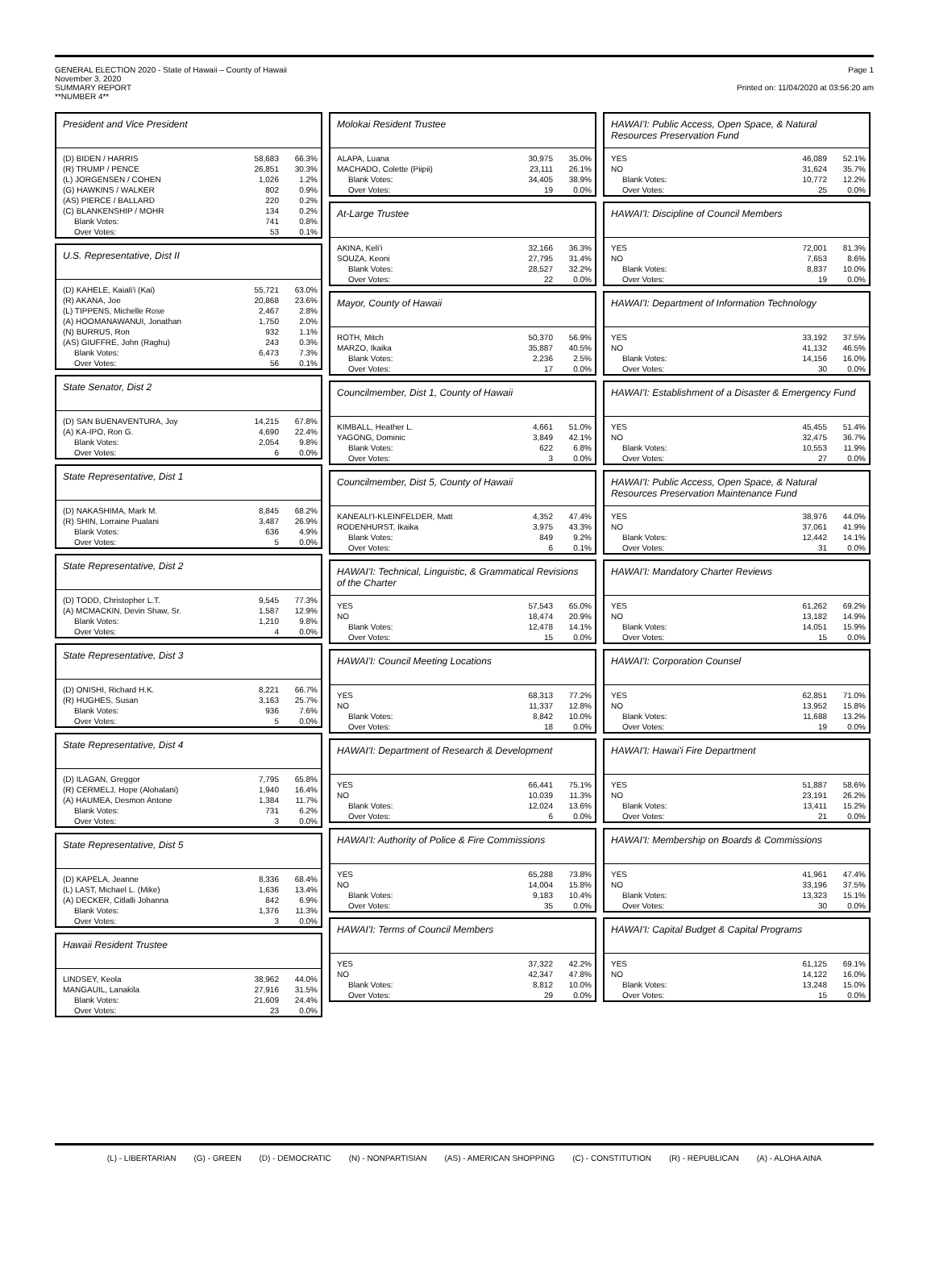GENERAL ELECTION 2020 - State of Hawaii – County of Hawaii
November 3, 2020
SUMMARY REPORT
**NUMBER 4**
Page 1
Printed on: 11/04/2020 at 03:56:20 am
President and Vice President
| (D) BIDEN / HARRIS | 58,683 | 66.3% |
| (R) TRUMP / PENCE | 26,851 | 30.3% |
| (L) JORGENSEN / COHEN | 1,026 | 1.2% |
| (G) HAWKINS / WALKER | 802 | 0.9% |
| (AS) PIERCE / BALLARD | 220 | 0.2% |
| (C) BLANKENSHIP / MOHR | 134 | 0.2% |
| Blank Votes: | 741 | 0.8% |
| Over Votes: | 53 | 0.1% |
U.S. Representative, Dist II
| (D) KAHELE, Kaiali'i (Kai) | 55,721 | 63.0% |
| (R) AKANA, Joe | 20,868 | 23.6% |
| (L) TIPPENS, Michelle Rose | 2,467 | 2.8% |
| (A) HOOMANAWANUI, Jonathan | 1,750 | 2.0% |
| (N) BURRUS, Ron | 932 | 1.1% |
| (AS) GIUFFRE, John (Raghu) | 243 | 0.3% |
| Blank Votes: | 6,473 | 7.3% |
| Over Votes: | 56 | 0.1% |
State Senator, Dist 2
| (D) SAN BUENAVENTURA, Joy | 14,215 | 67.8% |
| (A) KA-IPO, Ron G. | 4,690 | 22.4% |
| Blank Votes: | 2,054 | 9.8% |
| Over Votes: | 6 | 0.0% |
State Representative, Dist 1
| (D) NAKASHIMA, Mark M. | 8,845 | 68.2% |
| (R) SHIN, Lorraine Pualani | 3,487 | 26.9% |
| Blank Votes: | 636 | 4.9% |
| Over Votes: | 5 | 0.0% |
State Representative, Dist 2
| (D) TODD, Christopher L.T. | 9,545 | 77.3% |
| (A) MCMACKIN, Devin Shaw, Sr. | 1,587 | 12.9% |
| Blank Votes: | 1,210 | 9.8% |
| Over Votes: | 4 | 0.0% |
State Representative, Dist 3
| (D) ONISHI, Richard H.K. | 8,221 | 66.7% |
| (R) HUGHES, Susan | 3,163 | 25.7% |
| Blank Votes: | 936 | 7.6% |
| Over Votes: | 5 | 0.0% |
State Representative, Dist 4
| (D) ILAGAN, Greggor | 7,795 | 65.8% |
| (R) CERMELJ, Hope (Alohalani) | 1,940 | 16.4% |
| (A) HAUMEA, Desmon Antone | 1,384 | 11.7% |
| Blank Votes: | 731 | 6.2% |
| Over Votes: | 3 | 0.0% |
State Representative, Dist 5
| (D) KAPELA, Jeanne | 8,336 | 68.4% |
| (L) LAST, Michael L. (Mike) | 1,636 | 13.4% |
| (A) DECKER, Citlalli Johanna | 842 | 6.9% |
| Blank Votes: | 1,376 | 11.3% |
| Over Votes: | 3 | 0.0% |
Hawaii Resident Trustee
| LINDSEY, Keola | 38,962 | 44.0% |
| MANGAUIL, Lanakila | 27,916 | 31.5% |
| Blank Votes: | 21,609 | 24.4% |
| Over Votes: | 23 | 0.0% |
Molokai Resident Trustee
| ALAPA, Luana | 30,975 | 35.0% |
| MACHADO, Colette (Piipii) | 23,111 | 26.1% |
| Blank Votes: | 34,405 | 38.9% |
| Over Votes: | 19 | 0.0% |
At-Large Trustee
| AKINA, Keli'i | 32,166 | 36.3% |
| SOUZA, Keoni | 27,795 | 31.4% |
| Blank Votes: | 28,527 | 32.2% |
| Over Votes: | 22 | 0.0% |
Mayor, County of Hawaii
| ROTH, Mitch | 50,370 | 56.9% |
| MARZO, Ikaika | 35,887 | 40.5% |
| Blank Votes: | 2,236 | 2.5% |
| Over Votes: | 17 | 0.0% |
Councilmember, Dist 1, County of Hawaii
| KIMBALL, Heather L. | 4,661 | 51.0% |
| YAGONG, Dominic | 3,849 | 42.1% |
| Blank Votes: | 622 | 6.8% |
| Over Votes: | 3 | 0.0% |
Councilmember, Dist 5, County of Hawaii
| KANEALI'I-KLEINFELDER, Matt | 4,352 | 47.4% |
| RODENHURST, Ikaika | 3,975 | 43.3% |
| Blank Votes: | 849 | 9.2% |
| Over Votes: | 6 | 0.1% |
HAWAI'I: Technical, Linguistic, & Grammatical Revisions of the Charter
| YES | 57,543 | 65.0% |
| NO | 18,474 | 20.9% |
| Blank Votes: | 12,478 | 14.1% |
| Over Votes: | 15 | 0.0% |
HAWAI'I: Council Meeting Locations
| YES | 68,313 | 77.2% |
| NO | 11,337 | 12.8% |
| Blank Votes: | 8,842 | 10.0% |
| Over Votes: | 18 | 0.0% |
HAWAI'I: Department of Research & Development
| YES | 66,441 | 75.1% |
| NO | 10,039 | 11.3% |
| Blank Votes: | 12,024 | 13.6% |
| Over Votes: | 6 | 0.0% |
HAWAI'I: Authority of Police & Fire Commissions
| YES | 65,288 | 73.8% |
| NO | 14,004 | 15.8% |
| Blank Votes: | 9,183 | 10.4% |
| Over Votes: | 35 | 0.0% |
HAWAI'I: Terms of Council Members
| YES | 37,322 | 42.2% |
| NO | 42,347 | 47.8% |
| Blank Votes: | 8,812 | 10.0% |
| Over Votes: | 29 | 0.0% |
HAWAI'I: Public Access, Open Space, & Natural Resources Preservation Fund
| YES | 46,089 | 52.1% |
| NO | 31,624 | 35.7% |
| Blank Votes: | 10,772 | 12.2% |
| Over Votes: | 25 | 0.0% |
HAWAI'I: Discipline of Council Members
| YES | 72,001 | 81.3% |
| NO | 7,653 | 8.6% |
| Blank Votes: | 8,837 | 10.0% |
| Over Votes: | 19 | 0.0% |
HAWAI'I: Department of Information Technology
| YES | 33,192 | 37.5% |
| NO | 41,132 | 46.5% |
| Blank Votes: | 14,156 | 16.0% |
| Over Votes: | 30 | 0.0% |
HAWAI'I: Establishment of a Disaster & Emergency Fund
| YES | 45,455 | 51.4% |
| NO | 32,475 | 36.7% |
| Blank Votes: | 10,553 | 11.9% |
| Over Votes: | 27 | 0.0% |
HAWAI'I: Public Access, Open Space, & Natural Resources Preservation Maintenance Fund
| YES | 38,976 | 44.0% |
| NO | 37,061 | 41.9% |
| Blank Votes: | 12,442 | 14.1% |
| Over Votes: | 31 | 0.0% |
HAWAI'I: Mandatory Charter Reviews
| YES | 61,262 | 69.2% |
| NO | 13,182 | 14.9% |
| Blank Votes: | 14,051 | 15.9% |
| Over Votes: | 15 | 0.0% |
HAWAI'I: Corporation Counsel
| YES | 62,851 | 71.0% |
| NO | 13,952 | 15.8% |
| Blank Votes: | 11,688 | 13.2% |
| Over Votes: | 19 | 0.0% |
HAWAI'I: Hawai'i Fire Department
| YES | 51,887 | 58.6% |
| NO | 23,191 | 26.2% |
| Blank Votes: | 13,411 | 15.2% |
| Over Votes: | 21 | 0.0% |
HAWAI'I: Membership on Boards & Commissions
| YES | 41,961 | 47.4% |
| NO | 33,196 | 37.5% |
| Blank Votes: | 13,323 | 15.1% |
| Over Votes: | 30 | 0.0% |
HAWAI'I: Capital Budget & Capital Programs
| YES | 61,125 | 69.1% |
| NO | 14,122 | 16.0% |
| Blank Votes: | 13,248 | 15.0% |
| Over Votes: | 15 | 0.0% |
(L) - LIBERTARIAN (G) - GREEN (D) - DEMOCRATIC (N) - NONPARTISIAN (AS) - AMERICAN SHOPPING (C) - CONSTITUTION (R) - REPUBLICAN (A) - ALOHA AINA